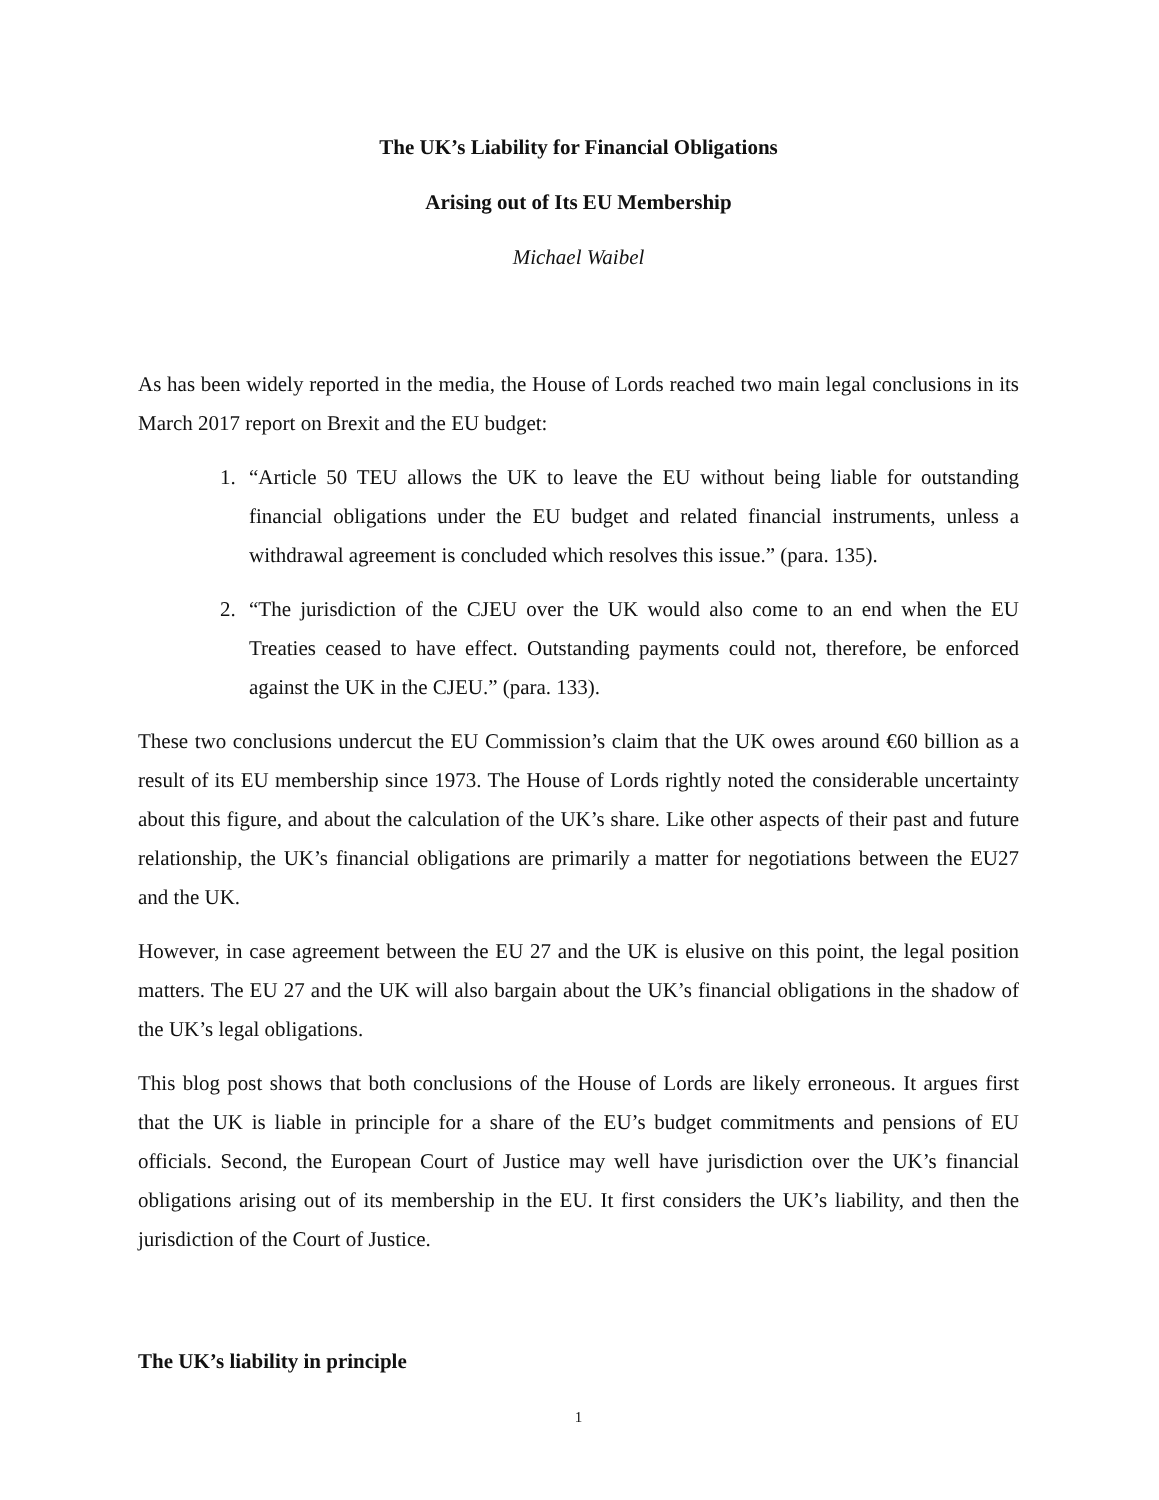The UK’s Liability for Financial Obligations
Arising out of Its EU Membership
Michael Waibel
As has been widely reported in the media, the House of Lords reached two main legal conclusions in its March 2017 report on Brexit and the EU budget:
1. “Article 50 TEU allows the UK to leave the EU without being liable for outstanding financial obligations under the EU budget and related financial instruments, unless a withdrawal agreement is concluded which resolves this issue.” (para. 135).
2. “The jurisdiction of the CJEU over the UK would also come to an end when the EU Treaties ceased to have effect. Outstanding payments could not, therefore, be enforced against the UK in the CJEU.” (para. 133).
These two conclusions undercut the EU Commission’s claim that the UK owes around €60 billion as a result of its EU membership since 1973. The House of Lords rightly noted the considerable uncertainty about this figure, and about the calculation of the UK’s share. Like other aspects of their past and future relationship, the UK’s financial obligations are primarily a matter for negotiations between the EU27 and the UK.
However, in case agreement between the EU 27 and the UK is elusive on this point, the legal position matters. The EU 27 and the UK will also bargain about the UK’s financial obligations in the shadow of the UK’s legal obligations.
This blog post shows that both conclusions of the House of Lords are likely erroneous. It argues first that the UK is liable in principle for a share of the EU’s budget commitments and pensions of EU officials. Second, the European Court of Justice may well have jurisdiction over the UK’s financial obligations arising out of its membership in the EU. It first considers the UK’s liability, and then the jurisdiction of the Court of Justice.
The UK’s liability in principle
1